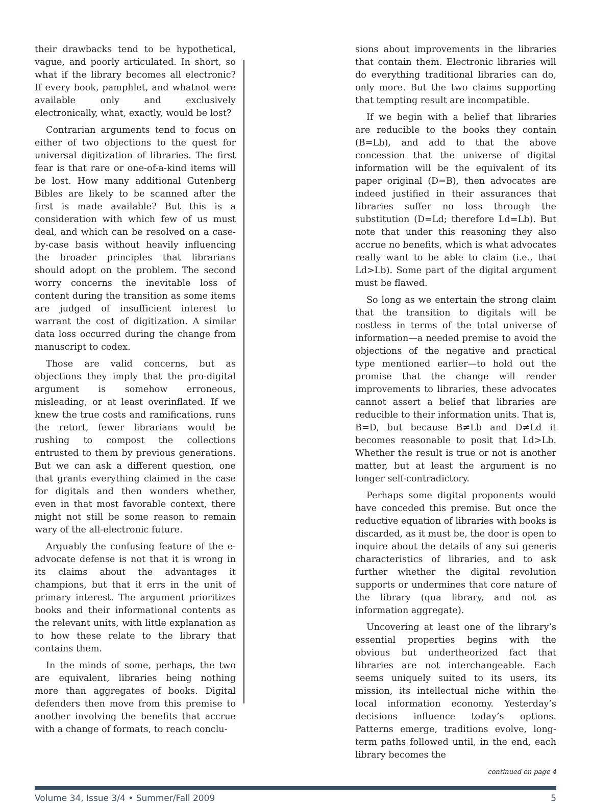their drawbacks tend to be hypothetical, vague, and poorly articulated. In short, so what if the library becomes all electronic? If every book, pamphlet, and whatnot were available only and exclusively electronically, what, exactly, would be lost?
Contrarian arguments tend to focus on either of two objections to the quest for universal digitization of libraries. The first fear is that rare or one-of-a-kind items will be lost. How many additional Gutenberg Bibles are likely to be scanned after the first is made available? But this is a consideration with which few of us must deal, and which can be resolved on a case-by-case basis without heavily influencing the broader principles that librarians should adopt on the problem. The second worry concerns the inevitable loss of content during the transition as some items are judged of insufficient interest to warrant the cost of digitization. A similar data loss occurred during the change from manuscript to codex.
Those are valid concerns, but as objections they imply that the pro-digital argument is somehow erroneous, misleading, or at least overinflated. If we knew the true costs and ramifications, runs the retort, fewer librarians would be rushing to compost the collections entrusted to them by previous generations. But we can ask a different question, one that grants everything claimed in the case for digitals and then wonders whether, even in that most favorable context, there might not still be some reason to remain wary of the all-electronic future.
Arguably the confusing feature of the e-advocate defense is not that it is wrong in its claims about the advantages it champions, but that it errs in the unit of primary interest. The argument prioritizes books and their informational contents as the relevant units, with little explanation as to how these relate to the library that contains them.
In the minds of some, perhaps, the two are equivalent, libraries being nothing more than aggregates of books. Digital defenders then move from this premise to another involving the benefits that accrue with a change of formats, to reach conclu-
sions about improvements in the libraries that contain them. Electronic libraries will do everything traditional libraries can do, only more. But the two claims supporting that tempting result are incompatible.
If we begin with a belief that libraries are reducible to the books they contain (B=Lb), and add to that the above concession that the universe of digital information will be the equivalent of its paper original (D=B), then advocates are indeed justified in their assurances that libraries suffer no loss through the substitution (D=Ld; therefore Ld=Lb). But note that under this reasoning they also accrue no benefits, which is what advocates really want to be able to claim (i.e., that Ld>Lb). Some part of the digital argument must be flawed.
So long as we entertain the strong claim that the transition to digitals will be costless in terms of the total universe of information—a needed premise to avoid the objections of the negative and practical type mentioned earlier—to hold out the promise that the change will render improvements to libraries, these advocates cannot assert a belief that libraries are reducible to their information units. That is, B=D, but because B≠Lb and D≠Ld it becomes reasonable to posit that Ld>Lb. Whether the result is true or not is another matter, but at least the argument is no longer self-contradictory.
Perhaps some digital proponents would have conceded this premise. But once the reductive equation of libraries with books is discarded, as it must be, the door is open to inquire about the details of any sui generis characteristics of libraries, and to ask further whether the digital revolution supports or undermines that core nature of the library (qua library, and not as information aggregate).
Uncovering at least one of the library’s essential properties begins with the obvious but undertheorized fact that libraries are not interchangeable. Each seems uniquely suited to its users, its mission, its intellectual niche within the local information economy. Yesterday’s decisions influence today’s options. Patterns emerge, traditions evolve, long-term paths followed until, in the end, each library becomes the
continued on page 4
Volume 34, Issue 3/4 • Summer/Fall 2009 5